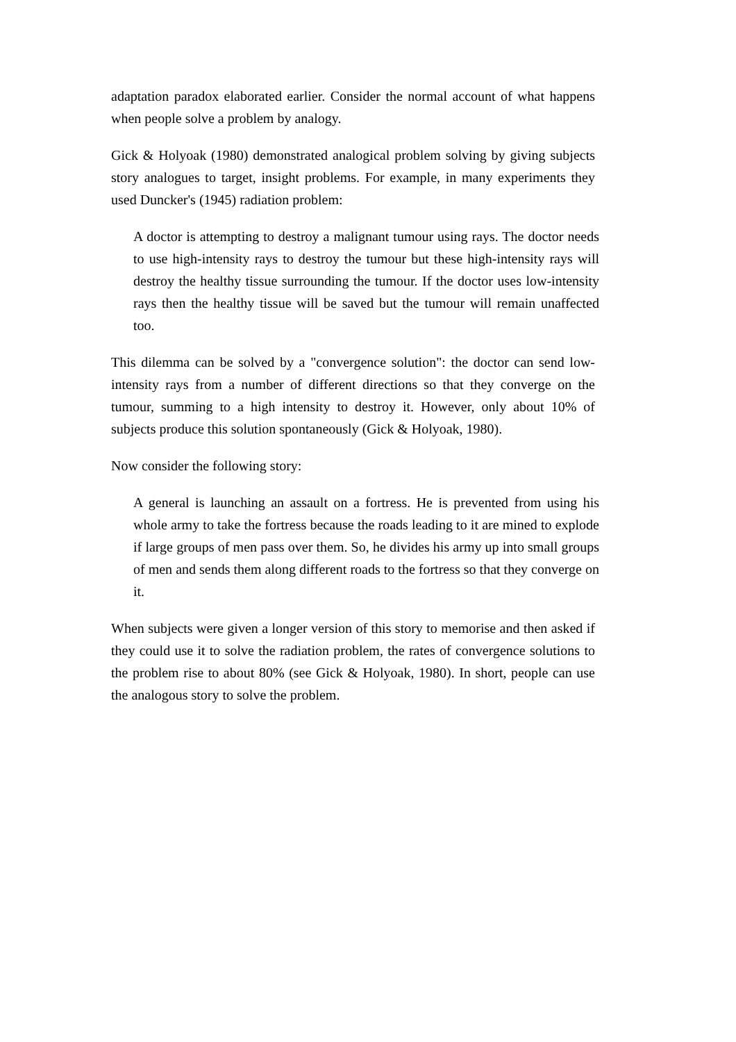adaptation paradox elaborated earlier. Consider the normal account of what happens when people solve a problem by analogy.
Gick & Holyoak (1980) demonstrated analogical problem solving by giving subjects story analogues to target, insight problems. For example, in many experiments they used Duncker's (1945) radiation problem:
A doctor is attempting to destroy a malignant tumour using rays. The doctor needs to use high-intensity rays to destroy the tumour but these high-intensity rays will destroy the healthy tissue surrounding the tumour. If the doctor uses low-intensity rays then the healthy tissue will be saved but the tumour will remain unaffected too.
This dilemma can be solved by a "convergence solution": the doctor can send low-intensity rays from a number of different directions so that they converge on the tumour, summing to a high intensity to destroy it. However, only about 10% of subjects produce this solution spontaneously (Gick & Holyoak, 1980).
Now consider the following story:
A general is launching an assault on a fortress. He is prevented from using his whole army to take the fortress because the roads leading to it are mined to explode if large groups of men pass over them. So, he divides his army up into small groups of men and sends them along different roads to the fortress so that they converge on it.
When subjects were given a longer version of this story to memorise and then asked if they could use it to solve the radiation problem, the rates of convergence solutions to the problem rise to about 80% (see Gick & Holyoak, 1980). In short, people can use the analogous story to solve the problem.